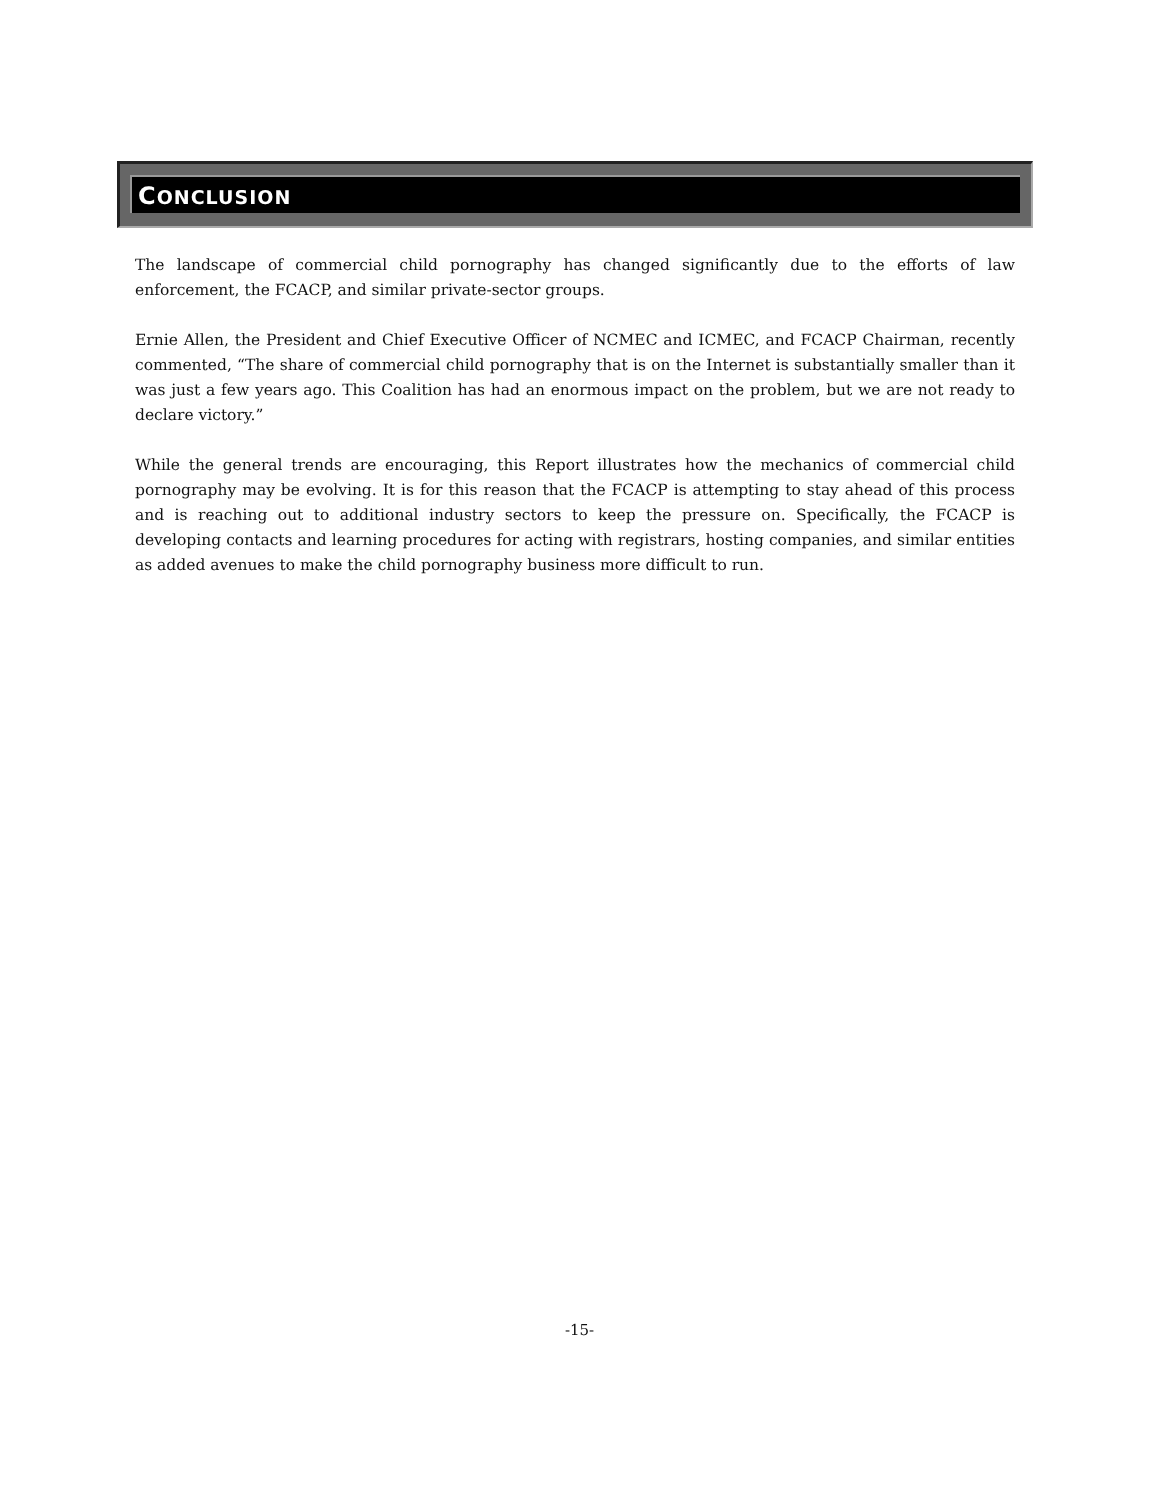CONCLUSION
The landscape of commercial child pornography has changed significantly due to the efforts of law enforcement, the FCACP, and similar private-sector groups.
Ernie Allen, the President and Chief Executive Officer of NCMEC and ICMEC, and FCACP Chairman, recently commented, “The share of commercial child pornography that is on the Internet is substantially smaller than it was just a few years ago. This Coalition has had an enormous impact on the problem, but we are not ready to declare victory.”
While the general trends are encouraging, this Report illustrates how the mechanics of commercial child pornography may be evolving. It is for this reason that the FCACP is attempting to stay ahead of this process and is reaching out to additional industry sectors to keep the pressure on. Specifically, the FCACP is developing contacts and learning procedures for acting with registrars, hosting companies, and similar entities as added avenues to make the child pornography business more difficult to run.
-15-